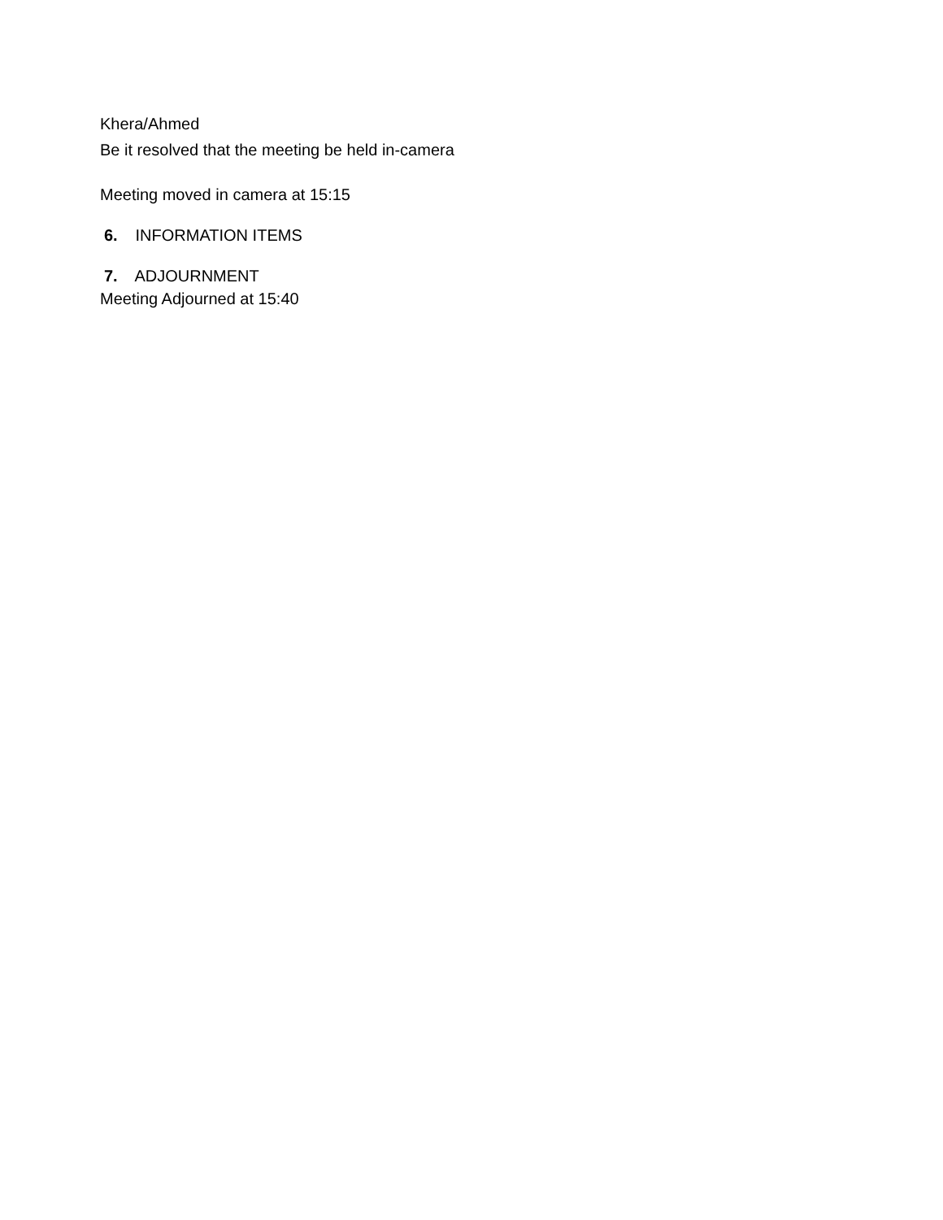Khera/Ahmed
Be it resolved that the meeting be held in-camera
Meeting moved in camera at 15:15
6. INFORMATION ITEMS
7. ADJOURNMENT
Meeting Adjourned at 15:40